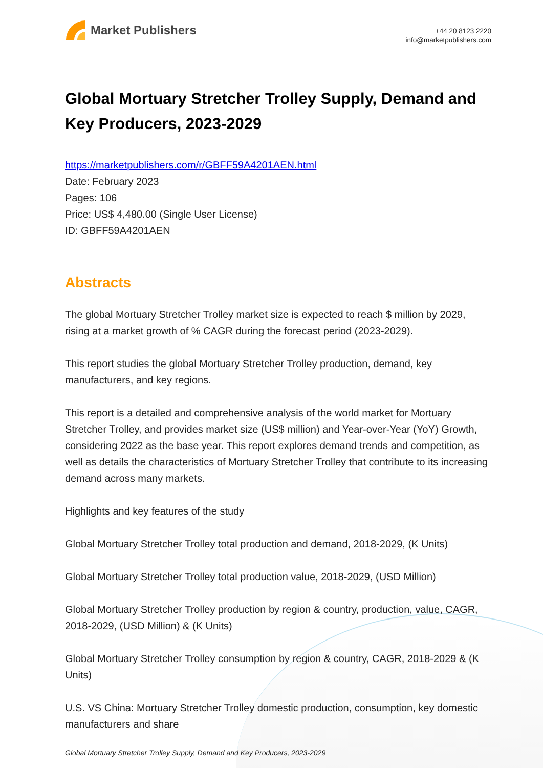Market Publishers
+44 20 8123 2220
info@marketpublishers.com
Global Mortuary Stretcher Trolley Supply, Demand and Key Producers, 2023-2029
https://marketpublishers.com/r/GBFF59A4201AEN.html
Date: February 2023
Pages: 106
Price: US$ 4,480.00 (Single User License)
ID: GBFF59A4201AEN
Abstracts
The global Mortuary Stretcher Trolley market size is expected to reach $ million by 2029, rising at a market growth of % CAGR during the forecast period (2023-2029).
This report studies the global Mortuary Stretcher Trolley production, demand, key manufacturers, and key regions.
This report is a detailed and comprehensive analysis of the world market for Mortuary Stretcher Trolley, and provides market size (US$ million) and Year-over-Year (YoY) Growth, considering 2022 as the base year. This report explores demand trends and competition, as well as details the characteristics of Mortuary Stretcher Trolley that contribute to its increasing demand across many markets.
Highlights and key features of the study
Global Mortuary Stretcher Trolley total production and demand, 2018-2029, (K Units)
Global Mortuary Stretcher Trolley total production value, 2018-2029, (USD Million)
Global Mortuary Stretcher Trolley production by region & country, production, value, CAGR, 2018-2029, (USD Million) & (K Units)
Global Mortuary Stretcher Trolley consumption by region & country, CAGR, 2018-2029 & (K Units)
U.S. VS China: Mortuary Stretcher Trolley domestic production, consumption, key domestic manufacturers and share
Global Mortuary Stretcher Trolley Supply, Demand and Key Producers, 2023-2029